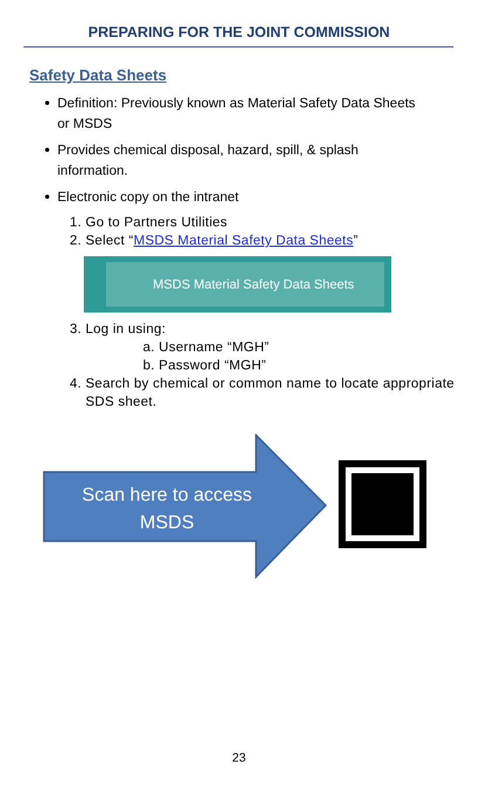PREPARING FOR THE JOINT COMMISSION
Safety Data Sheets
Definition: Previously known as Material Safety Data Sheets or MSDS
Provides chemical disposal, hazard, spill, & splash information.
Electronic copy on the intranet
1. Go to Partners Utilities
2. Select “MSDS Material Safety Data Sheets”
MSDS Material Safety Data Sheets
3. Log in using:
a. Username “MGH”
b. Password “MGH”
4. Search by chemical or common name to locate appropriate SDS sheet.
Scan here to access MSDS
23